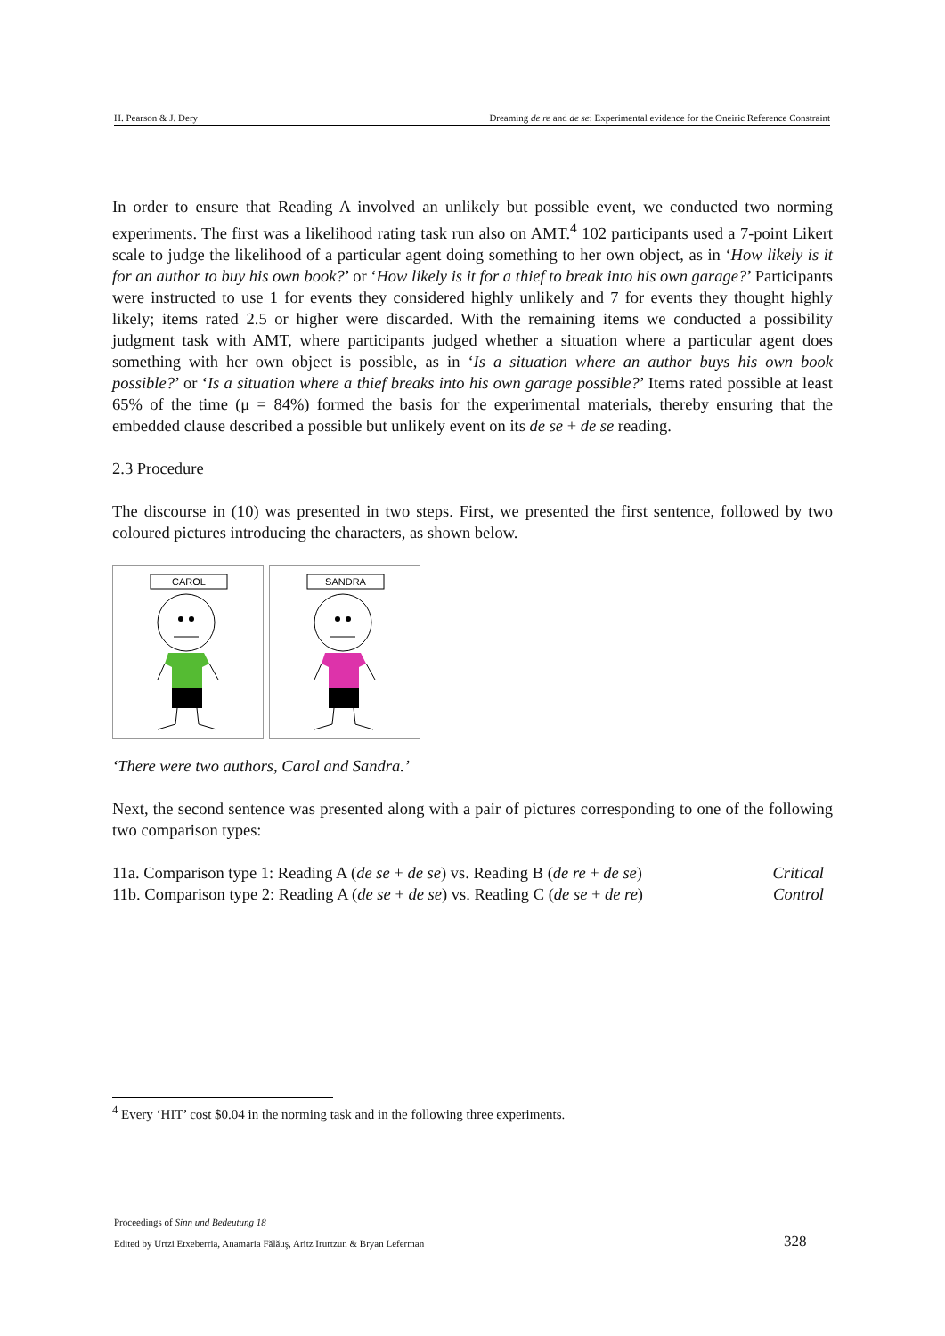H. Pearson & J. Dery Dreaming de re and de se: Experimental evidence for the Oneiric Reference Constraint
In order to ensure that Reading A involved an unlikely but possible event, we conducted two norming experiments. The first was a likelihood rating task run also on AMT.<sup>4</sup> 102 participants used a 7-point Likert scale to judge the likelihood of a particular agent doing something to her own object, as in ‘How likely is it for an author to buy his own book?’ or ‘How likely is it for a thief to break into his own garage?’ Participants were instructed to use 1 for events they considered highly unlikely and 7 for events they thought highly likely; items rated 2.5 or higher were discarded. With the remaining items we conducted a possibility judgment task with AMT, where participants judged whether a situation where a particular agent does something with her own object is possible, as in ‘Is a situation where an author buys his own book possible?’ or ‘Is a situation where a thief breaks into his own garage possible?’ Items rated possible at least 65% of the time (μ = 84%) formed the basis for the experimental materials, thereby ensuring that the embedded clause described a possible but unlikely event on its de se + de se reading.
2.3 Procedure
The discourse in (10) was presented in two steps. First, we presented the first sentence, followed by two coloured pictures introducing the characters, as shown below.
CAROL
SANDRA
‘There were two authors, Carol and Sandra.’
Next, the second sentence was presented along with a pair of pictures corresponding to one of the following two comparison types:
11a. Comparison type 1: Reading A (de se + de se) vs. Reading B (de re + de se) Critical
11b. Comparison type 2: Reading A (de se + de se) vs. Reading C (de se + de re) Control
<sup>4</sup> Every ‘HIT’ cost $0.04 in the norming task and in the following three experiments.
Proceedings of Sinn und Bedeutung 18
Edited by Urtzi Etxeberria, Anamaria Fălăuş, Aritz Irurtzun & Bryan Leferman
328